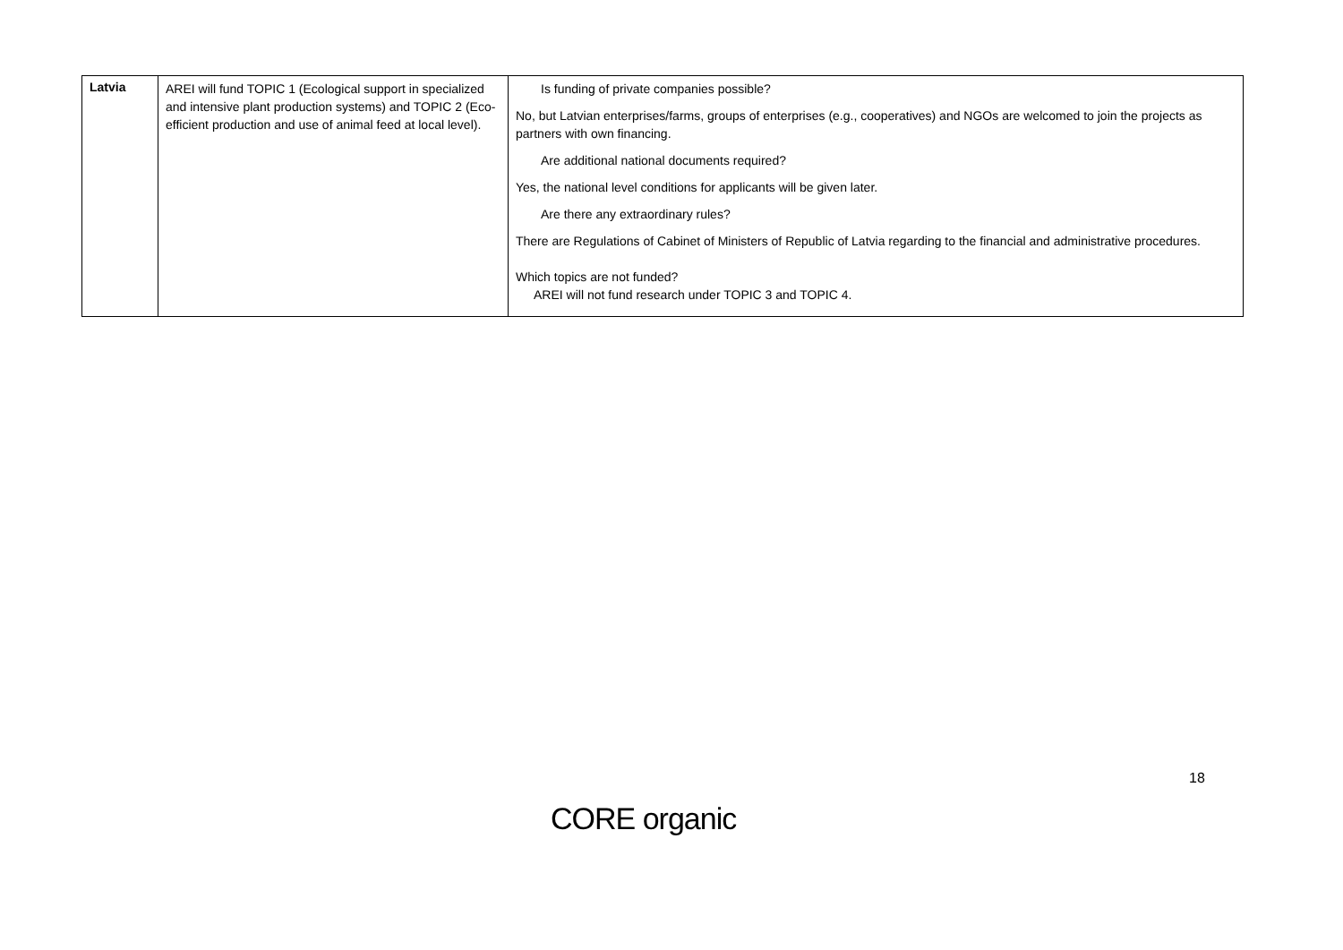| Latvia | AREI will fund TOPIC 1 (Ecological support in specialized and intensive plant production systems) and TOPIC 2 (Eco-efficient production and use of animal feed at local level). | Is funding of private companies possible? No, but Latvian enterprises/farms, groups of enterprises (e.g., cooperatives) and NGOs are welcomed to join the projects as partners with own financing. Are additional national documents required? Yes, the national level conditions for applicants will be given later. Are there any extraordinary rules? There are Regulations of Cabinet of Ministers of Republic of Latvia regarding to the financial and administrative procedures. Which topics are not funded? AREI will not fund research under TOPIC 3 and TOPIC 4. |
18
CORE organic